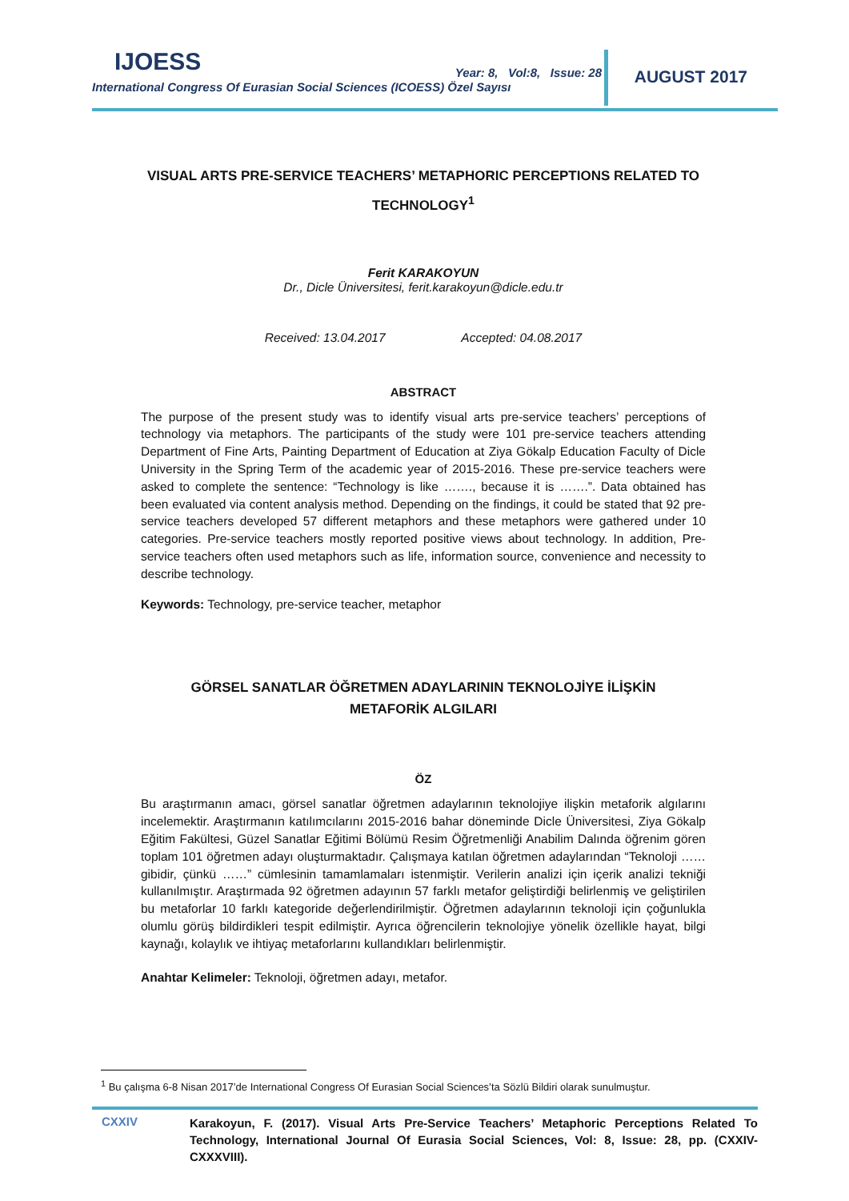IJOESS
International Congress Of Eurasian Social Sciences (ICOESS) Özel Sayısı
Year: 8, Vol:8, Issue: 28 AUGUST 2017
VISUAL ARTS PRE-SERVICE TEACHERS’ METAPHORIC PERCEPTIONS RELATED TO TECHNOLOGY<sup>1</sup>
Ferit KARAKOYUN
Dr., Dicle Üniversitesi, ferit.karakoyun@dicle.edu.tr
Received: 13.04.2017 Accepted: 04.08.2017
ABSTRACT
The purpose of the present study was to identify visual arts pre-service teachers’ perceptions of technology via metaphors. The participants of the study were 101 pre-service teachers attending Department of Fine Arts, Painting Department of Education at Ziya Gökalp Education Faculty of Dicle University in the Spring Term of the academic year of 2015-2016. These pre-service teachers were asked to complete the sentence: “Technology is like ……., because it is …….”. Data obtained has been evaluated via content analysis method. Depending on the findings, it could be stated that 92 pre-service teachers developed 57 different metaphors and these metaphors were gathered under 10 categories. Pre-service teachers mostly reported positive views about technology. In addition, Pre-service teachers often used metaphors such as life, information source, convenience and necessity to describe technology.
Keywords: Technology, pre-service teacher, metaphor
GÖRSEL SANATLAR ÖĞRETMEN ADAYLARININ TEKNOLOJİYE İLİŞKİN
METAFORİK ALGILARI
ÖZ
Bu araştırmanın amacı, görsel sanatlar öğretmen adaylarının teknolojiye ilişkin metaforik algılarını incelemektir. Araştırmanın katılımcılarını 2015-2016 bahar döneminde Dicle Üniversitesi, Ziya Gökalp Eğitim Fakültesi, Güzel Sanatlar Eğitimi Bölümü Resim Öğretmenliği Anabilim Dalında öğrenim gören toplam 101 öğretmen adayı oluşturmaktadır. Çalışmaya katılan öğretmen adaylarından “Teknoloji …… gibidir, çünkü ……” cümlesinin tamamlamaları istenmiştir. Verilerin analizi için içerik analizi tekniği kullanılmıştır. Araştırmada 92 öğretmen adayının 57 farklı metafor geliştirdiği belirlenmiş ve geliştirilen bu metaforlar 10 farklı kategoride değerlendirilmiştir. Öğretmen adaylarının teknoloji için çoğunlukla olumlu görüş bildirdikleri tespit edilmiştir. Ayrıca öğrencilerin teknolojiye yönelik özellikle hayat, bilgi kaynağı, kolaylık ve ihtiyaç metaforlarını kullandıkları belirlenmiştir.
Anahtar Kelimeler: Teknoloji, öğretmen adayı, metafor.
<sup>1</sup> Bu çalışma 6-8 Nisan 2017’de International Congress Of Eurasian Social Sciences’ta Sözlü Bildiri olarak sunulmuştur.
CXXIV
Karakoyun, F. (2017). Visual Arts Pre-Service Teachers’ Metaphoric Perceptions Related To Technology, International Journal Of Eurasia Social Sciences, Vol: 8, Issue: 28, pp. (CXXIV-CXXXVIII).